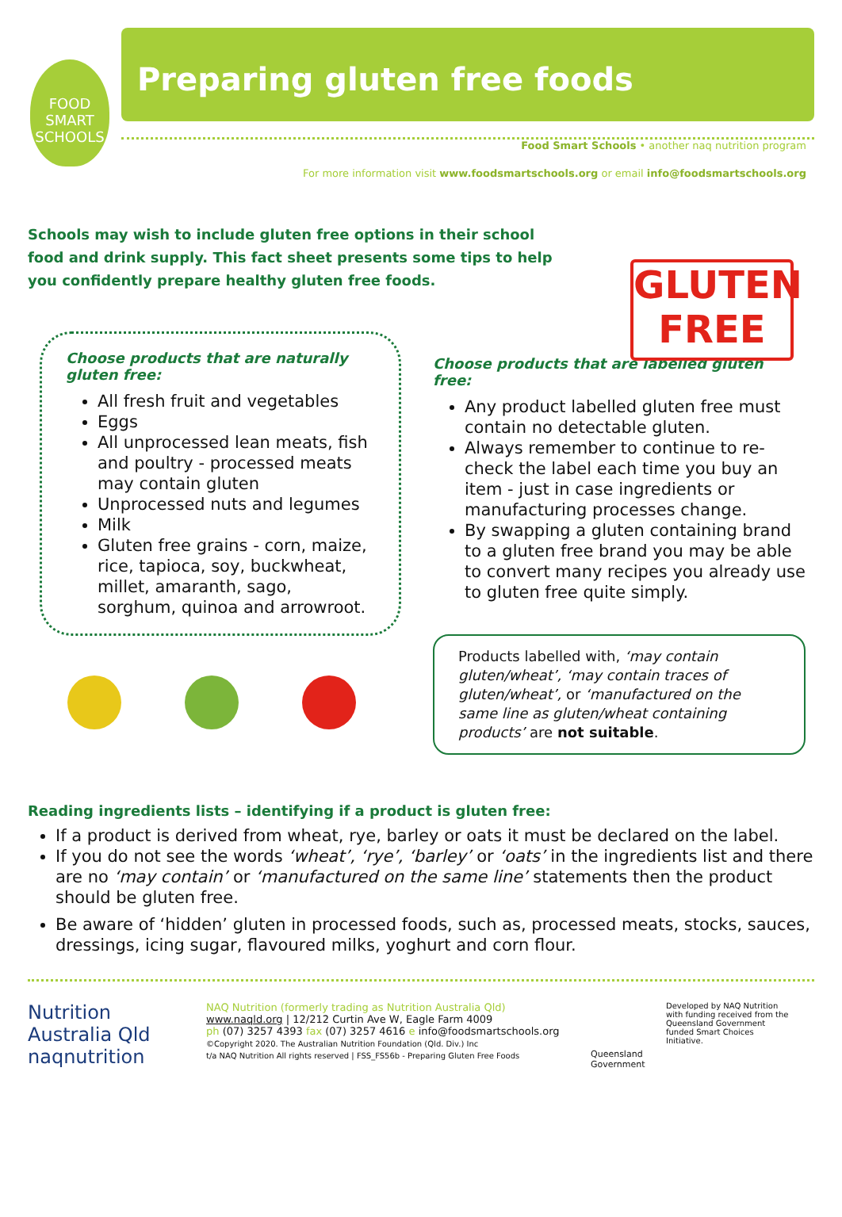FOOD SMART SCHOOLS
GLUTEN
FREE
Preparing gluten free foods
Food Smart Schools • another naq nutrition program
For more information visit www.foodsmartschools.org or email info@foodsmartschools.org
Schools may wish to include gluten free options in their school food and drink supply. This fact sheet presents some tips to help you confidently prepare healthy gluten free foods.
Choose products that are naturally gluten free:
All fresh fruit and vegetables
Eggs
All unprocessed lean meats, fish and poultry - processed meats may contain gluten
Unprocessed nuts and legumes
Milk
Gluten free grains - corn, maize, rice, tapioca, soy, buckwheat, millet, amaranth, sago, sorghum, quinoa and arrowroot.
Choose products that are labelled gluten free:
Any product labelled gluten free must contain no detectable gluten.
Always remember to continue to re-check the label each time you buy an item - just in case ingredients or manufacturing processes change.
By swapping a gluten containing brand to a gluten free brand you may be able to convert many recipes you already use to gluten free quite simply.
Products labelled with, ‘may contain gluten/wheat’, ‘may contain traces of gluten/wheat’, or ‘manufactured on the same line as gluten/wheat containing products’ are not suitable.
Reading ingredients lists – identifying if a product is gluten free:
If a product is derived from wheat, rye, barley or oats it must be declared on the label.
If you do not see the words ‘wheat’, ‘rye’, ‘barley’ or ‘oats’ in the ingredients list and there are no ‘may contain’ or ‘manufactured on the same line’ statements then the product should be gluten free.
Be aware of ‘hidden’ gluten in processed foods, such as, processed meats, stocks, sauces, dressings, icing sugar, flavoured milks, yoghurt and corn flour.
Nutrition Australia Qld naqnutrition
NAQ Nutrition (formerly trading as Nutrition Australia Qld)
www.naqld.org | 12/212 Curtin Ave W, Eagle Farm 4009
ph (07) 3257 4393 fax (07) 3257 4616 e info@foodsmartschools.org
©Copyright 2020. The Australian Nutrition Foundation (Qld. Div.) Inc
t/a NAQ Nutrition All rights reserved | FSS_FS56b - Preparing Gluten Free Foods
Queensland Government
Developed by NAQ Nutrition with funding received from the Queensland Government funded Smart Choices Initiative.